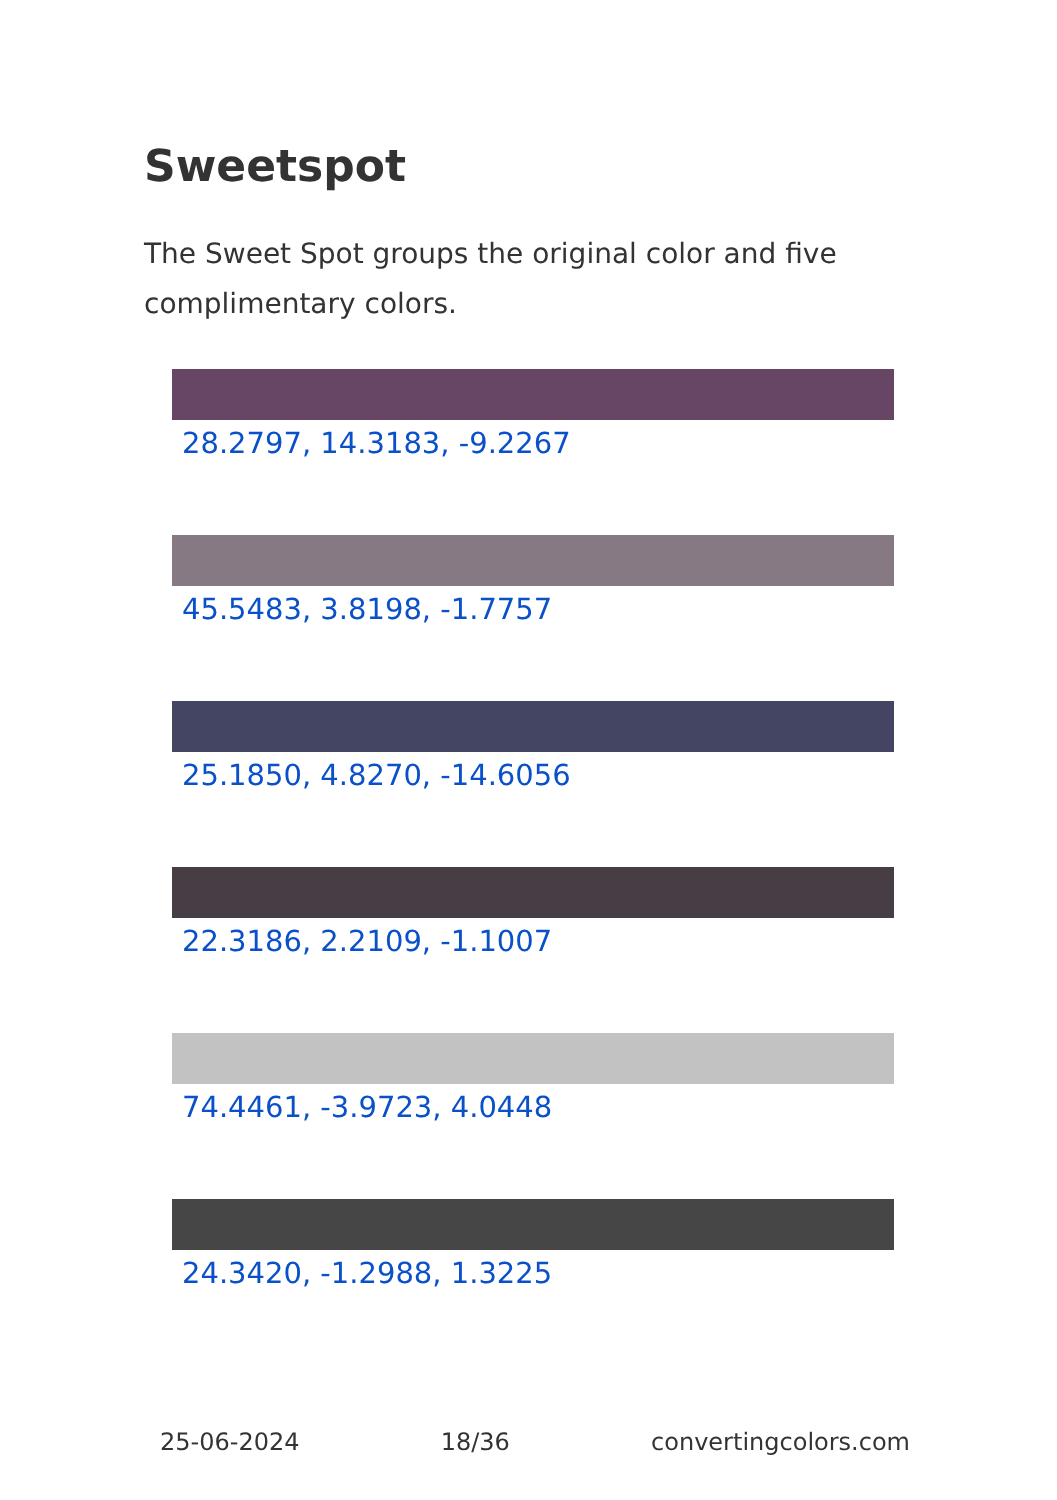Sweetspot
The Sweet Spot groups the original color and five complimentary colors.
28.2797, 14.3183, -9.2267
45.5483, 3.8198, -1.7757
25.1850, 4.8270, -14.6056
22.3186, 2.2109, -1.1007
74.4461, -3.9723, 4.0448
24.3420, -1.2988, 1.3225
25-06-2024 18/36 convertingcolors.com